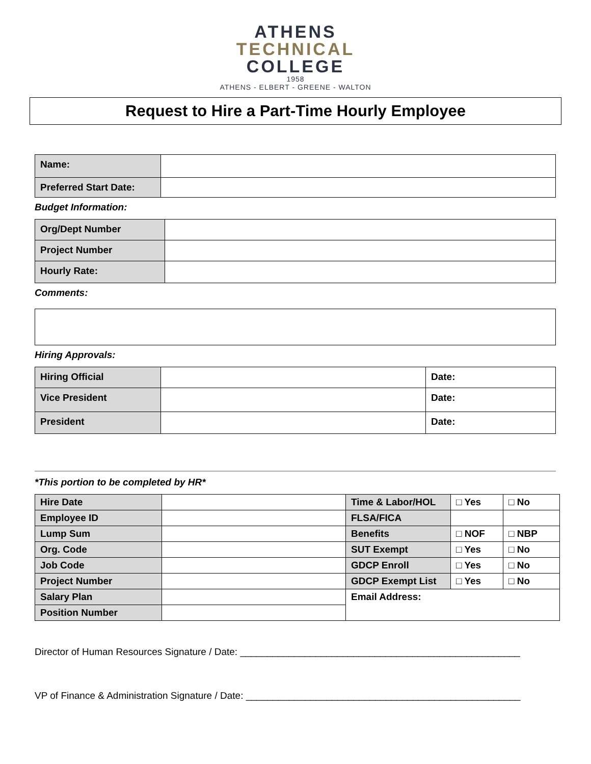ATHENS
TECHNICAL
COLLEGE
1958
ATHENS - ELBERT - GREENE - WALTON
Request to Hire a Part-Time Hourly Employee
| Name: | |
| Preferred Start Date: | |
Budget Information:
| Org/Dept Number | |
| Project Number | |
| Hourly Rate: | |
Comments:
Hiring Approvals:
| Hiring Official | | Date: |
| Vice President | | Date: |
| President | | Date: |
*This portion to be completed by HR*
| Hire Date | | Time & Labor/HOL | □ Yes | □ No |
| Employee ID | | FLSA/FICA | | |
| Lump Sum | | Benefits | □ NOF | □ NBP |
| Org. Code | | SUT Exempt | □ Yes | □ No |
| Job Code | | GDCP Enroll | □ Yes | □ No |
| Project Number | | GDCP Exempt List | □ Yes | □ No |
| Salary Plan | | Email Address: | | |
| Position Number | | | | |
Director of Human Resources Signature / Date: ____________________________________________________
VP of Finance & Administration Signature / Date: ___________________________________________________